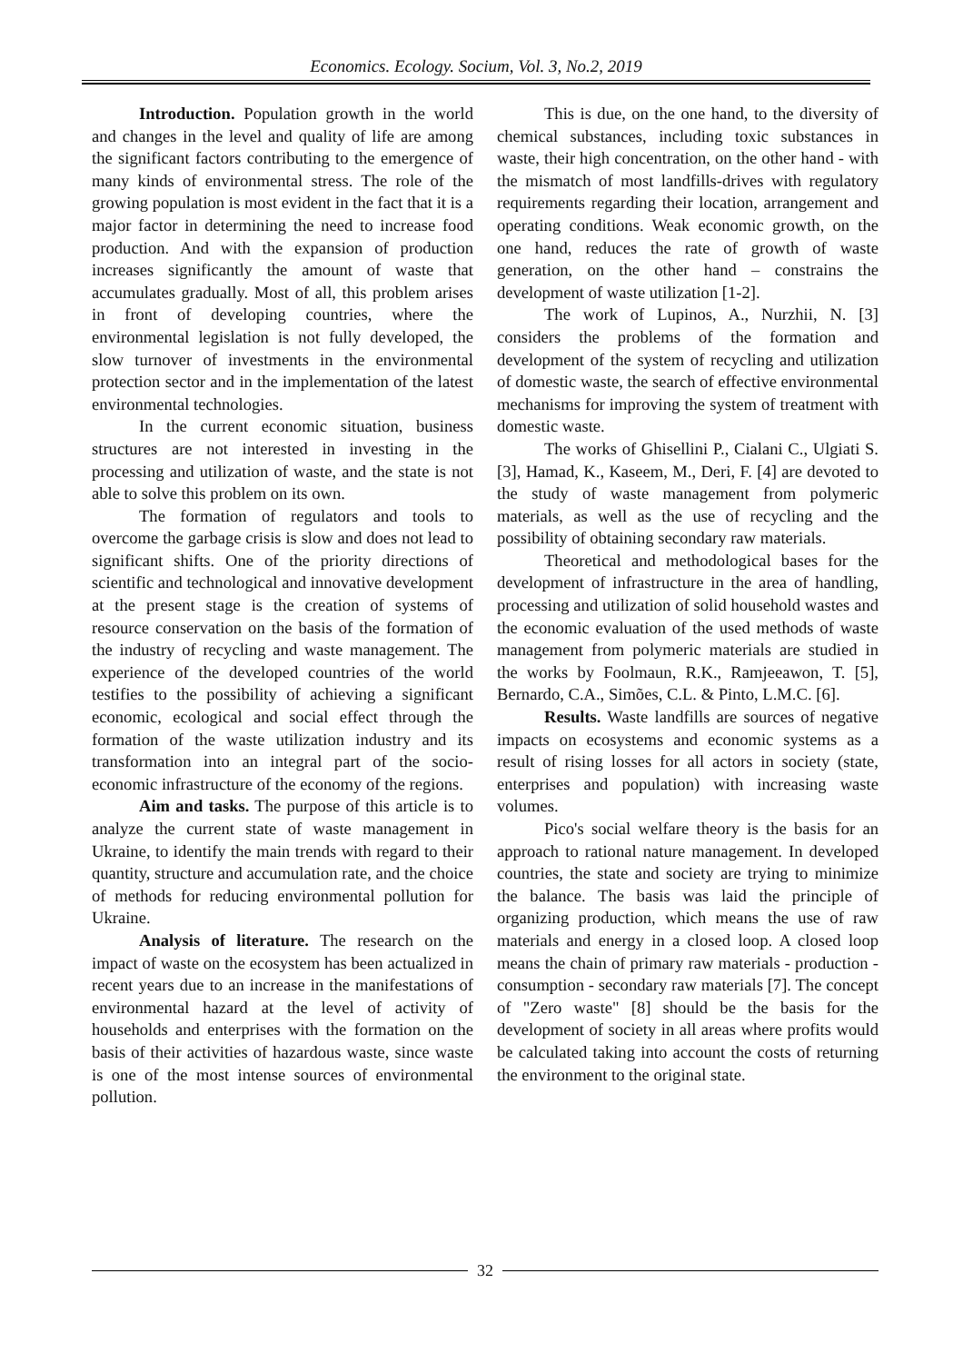Economics. Ecology. Socium, Vol. 3, No.2, 2019
Introduction. Population growth in the world and changes in the level and quality of life are among the significant factors contributing to the emergence of many kinds of environmental stress. The role of the growing population is most evident in the fact that it is a major factor in determining the need to increase food production. And with the expansion of production increases significantly the amount of waste that accumulates gradually. Most of all, this problem arises in front of developing countries, where the environmental legislation is not fully developed, the slow turnover of investments in the environmental protection sector and in the implementation of the latest environmental technologies.
In the current economic situation, business structures are not interested in investing in the processing and utilization of waste, and the state is not able to solve this problem on its own.
The formation of regulators and tools to overcome the garbage crisis is slow and does not lead to significant shifts. One of the priority directions of scientific and technological and innovative development at the present stage is the creation of systems of resource conservation on the basis of the formation of the industry of recycling and waste management. The experience of the developed countries of the world testifies to the possibility of achieving a significant economic, ecological and social effect through the formation of the waste utilization industry and its transformation into an integral part of the socio-economic infrastructure of the economy of the regions.
Aim and tasks. The purpose of this article is to analyze the current state of waste management in Ukraine, to identify the main trends with regard to their quantity, structure and accumulation rate, and the choice of methods for reducing environmental pollution for Ukraine.
Analysis of literature. The research on the impact of waste on the ecosystem has been actualized in recent years due to an increase in the manifestations of environmental hazard at the level of activity of households and enterprises with the formation on the basis of their activities of hazardous waste, since waste is one of the most intense sources of environmental pollution.
This is due, on the one hand, to the diversity of chemical substances, including toxic substances in waste, their high concentration, on the other hand - with the mismatch of most landfills-drives with regulatory requirements regarding their location, arrangement and operating conditions. Weak economic growth, on the one hand, reduces the rate of growth of waste generation, on the other hand – constrains the development of waste utilization [1-2].
The work of Lupinos, A., Nurzhii, N. [3] considers the problems of the formation and development of the system of recycling and utilization of domestic waste, the search of effective environmental mechanisms for improving the system of treatment with domestic waste.
The works of Ghisellini P., Cialani C., Ulgiati S. [3], Hamad, K., Kaseem, M., Deri, F. [4] are devoted to the study of waste management from polymeric materials, as well as the use of recycling and the possibility of obtaining secondary raw materials.
Theoretical and methodological bases for the development of infrastructure in the area of handling, processing and utilization of solid household wastes and the economic evaluation of the used methods of waste management from polymeric materials are studied in the works by Foolmaun, R.K., Ramjeeawon, T. [5], Bernardo, C.A., Simões, C.L. & Pinto, L.M.C. [6].
Results. Waste landfills are sources of negative impacts on ecosystems and economic systems as a result of rising losses for all actors in society (state, enterprises and population) with increasing waste volumes.
Pico's social welfare theory is the basis for an approach to rational nature management. In developed countries, the state and society are trying to minimize the balance. The basis was laid the principle of organizing production, which means the use of raw materials and energy in a closed loop. A closed loop means the chain of primary raw materials - production - consumption - secondary raw materials [7]. The concept of "Zero waste" [8] should be the basis for the development of society in all areas where profits would be calculated taking into account the costs of returning the environment to the original state.
32